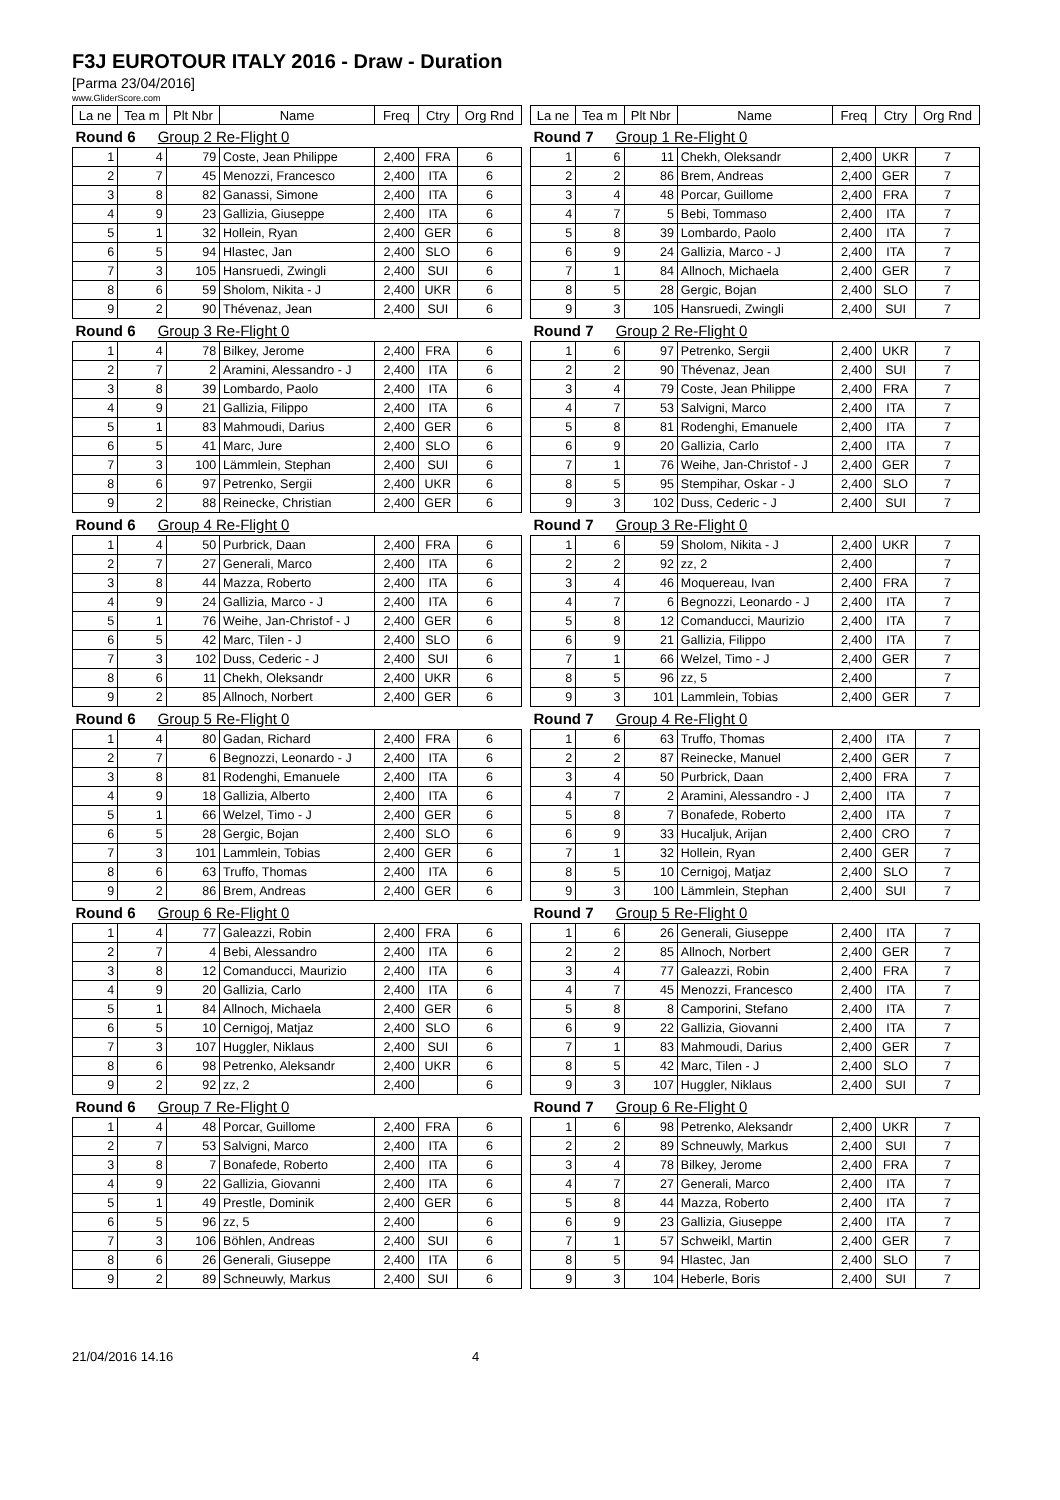F3J EUROTOUR ITALY 2016 - Draw - Duration
[Parma 23/04/2016]
www.GliderScore.com
| La ne | Tea m | Plt Nbr | Name | Freq | Ctry | Org Rnd |
| --- | --- | --- | --- | --- | --- | --- |
| Round 6 Group 2 Re-Flight 0 | | | | | | |
| 1 | 4 | 79 | Coste, Jean Philippe | 2,400 | FRA | 6 |
| 2 | 7 | 45 | Menozzi, Francesco | 2,400 | ITA | 6 |
| 3 | 8 | 82 | Ganassi, Simone | 2,400 | ITA | 6 |
| 4 | 9 | 23 | Gallizia, Giuseppe | 2,400 | ITA | 6 |
| 5 | 1 | 32 | Hollein, Ryan | 2,400 | GER | 6 |
| 6 | 5 | 94 | Hlastec, Jan | 2,400 | SLO | 6 |
| 7 | 3 | 105 | Hansruedi, Zwingli | 2,400 | SUI | 6 |
| 8 | 6 | 59 | Sholom, Nikita - J | 2,400 | UKR | 6 |
| 9 | 2 | 90 | Thévenaz, Jean | 2,400 | SUI | 6 |
| Round 6 Group 3 Re-Flight 0 | | | | | | |
| 1 | 4 | 78 | Bilkey, Jerome | 2,400 | FRA | 6 |
| 2 | 7 | 2 | Aramini, Alessandro - J | 2,400 | ITA | 6 |
| 3 | 8 | 39 | Lombardo, Paolo | 2,400 | ITA | 6 |
| 4 | 9 | 21 | Gallizia, Filippo | 2,400 | ITA | 6 |
| 5 | 1 | 83 | Mahmoudi, Darius | 2,400 | GER | 6 |
| 6 | 5 | 41 | Marc, Jure | 2,400 | SLO | 6 |
| 7 | 3 | 100 | Lämmlein, Stephan | 2,400 | SUI | 6 |
| 8 | 6 | 97 | Petrenko, Sergii | 2,400 | UKR | 6 |
| 9 | 2 | 88 | Reinecke, Christian | 2,400 | GER | 6 |
| Round 6 Group 4 Re-Flight 0 | | | | | | |
| 1 | 4 | 50 | Purbrick, Daan | 2,400 | FRA | 6 |
| 2 | 7 | 27 | Generali, Marco | 2,400 | ITA | 6 |
| 3 | 8 | 44 | Mazza, Roberto | 2,400 | ITA | 6 |
| 4 | 9 | 24 | Gallizia, Marco - J | 2,400 | ITA | 6 |
| 5 | 1 | 76 | Weihe, Jan-Christof - J | 2,400 | GER | 6 |
| 6 | 5 | 42 | Marc, Tilen - J | 2,400 | SLO | 6 |
| 7 | 3 | 102 | Duss, Cederic - J | 2,400 | SUI | 6 |
| 8 | 6 | 11 | Chekh, Oleksandr | 2,400 | UKR | 6 |
| 9 | 2 | 85 | Allnoch, Norbert | 2,400 | GER | 6 |
| Round 6 Group 5 Re-Flight 0 | | | | | | |
| 1 | 4 | 80 | Gadan, Richard | 2,400 | FRA | 6 |
| 2 | 7 | 6 | Begnozzi, Leonardo - J | 2,400 | ITA | 6 |
| 3 | 8 | 81 | Rodenghi, Emanuele | 2,400 | ITA | 6 |
| 4 | 9 | 18 | Gallizia, Alberto | 2,400 | ITA | 6 |
| 5 | 1 | 66 | Welzel, Timo - J | 2,400 | GER | 6 |
| 6 | 5 | 28 | Gergic, Bojan | 2,400 | SLO | 6 |
| 7 | 3 | 101 | Lammlein, Tobias | 2,400 | GER | 6 |
| 8 | 6 | 63 | Truffo, Thomas | 2,400 | ITA | 6 |
| 9 | 2 | 86 | Brem, Andreas | 2,400 | GER | 6 |
| Round 6 Group 6 Re-Flight 0 | | | | | | |
| 1 | 4 | 77 | Galeazzi, Robin | 2,400 | FRA | 6 |
| 2 | 7 | 4 | Bebi, Alessandro | 2,400 | ITA | 6 |
| 3 | 8 | 12 | Comanducci, Maurizio | 2,400 | ITA | 6 |
| 4 | 9 | 20 | Gallizia, Carlo | 2,400 | ITA | 6 |
| 5 | 1 | 84 | Allnoch, Michaela | 2,400 | GER | 6 |
| 6 | 5 | 10 | Cernigoj, Matjaz | 2,400 | SLO | 6 |
| 7 | 3 | 107 | Huggler, Niklaus | 2,400 | SUI | 6 |
| 8 | 6 | 98 | Petrenko, Aleksandr | 2,400 | UKR | 6 |
| 9 | 2 | 92 | zz, 2 | 2,400 | | 6 |
| Round 6 Group 7 Re-Flight 0 | | | | | | |
| 1 | 4 | 48 | Porcar, Guillome | 2,400 | FRA | 6 |
| 2 | 7 | 53 | Salvigni, Marco | 2,400 | ITA | 6 |
| 3 | 8 | 7 | Bonafede, Roberto | 2,400 | ITA | 6 |
| 4 | 9 | 22 | Gallizia, Giovanni | 2,400 | ITA | 6 |
| 5 | 1 | 49 | Prestle, Dominik | 2,400 | GER | 6 |
| 6 | 5 | 96 | zz, 5 | 2,400 | | 6 |
| 7 | 3 | 106 | Böhlen, Andreas | 2,400 | SUI | 6 |
| 8 | 6 | 26 | Generali, Giuseppe | 2,400 | ITA | 6 |
| 9 | 2 | 89 | Schneuwly, Markus | 2,400 | SUI | 6 |
| La ne | Tea m | Plt Nbr | Name | Freq | Ctry | Org Rnd |
| --- | --- | --- | --- | --- | --- | --- |
| Round 7 Group 1 Re-Flight 0 | | | | | | |
| 1 | 6 | 11 | Chekh, Oleksandr | 2,400 | UKR | 7 |
| 2 | 2 | 86 | Brem, Andreas | 2,400 | GER | 7 |
| 3 | 4 | 48 | Porcar, Guillome | 2,400 | FRA | 7 |
| 4 | 7 | 5 | Bebi, Tommaso | 2,400 | ITA | 7 |
| 5 | 8 | 39 | Lombardo, Paolo | 2,400 | ITA | 7 |
| 6 | 9 | 24 | Gallizia, Marco - J | 2,400 | ITA | 7 |
| 7 | 1 | 84 | Allnoch, Michaela | 2,400 | GER | 7 |
| 8 | 5 | 28 | Gergic, Bojan | 2,400 | SLO | 7 |
| 9 | 3 | 105 | Hansruedi, Zwingli | 2,400 | SUI | 7 |
| Round 7 Group 2 Re-Flight 0 | | | | | | |
| 1 | 6 | 97 | Petrenko, Sergii | 2,400 | UKR | 7 |
| 2 | 2 | 90 | Thévenaz, Jean | 2,400 | SUI | 7 |
| 3 | 4 | 79 | Coste, Jean Philippe | 2,400 | FRA | 7 |
| 4 | 7 | 53 | Salvigni, Marco | 2,400 | ITA | 7 |
| 5 | 8 | 81 | Rodenghi, Emanuele | 2,400 | ITA | 7 |
| 6 | 9 | 20 | Gallizia, Carlo | 2,400 | ITA | 7 |
| 7 | 1 | 76 | Weihe, Jan-Christof - J | 2,400 | GER | 7 |
| 8 | 5 | 95 | Stempihar, Oskar - J | 2,400 | SLO | 7 |
| 9 | 3 | 102 | Duss, Cederic - J | 2,400 | SUI | 7 |
| Round 7 Group 3 Re-Flight 0 | | | | | | |
| 1 | 6 | 59 | Sholom, Nikita - J | 2,400 | UKR | 7 |
| 2 | 2 | 92 | zz, 2 | 2,400 | | 7 |
| 3 | 4 | 46 | Moquereau, Ivan | 2,400 | FRA | 7 |
| 4 | 7 | 6 | Begnozzi, Leonardo - J | 2,400 | ITA | 7 |
| 5 | 8 | 12 | Comanducci, Maurizio | 2,400 | ITA | 7 |
| 6 | 9 | 21 | Gallizia, Filippo | 2,400 | ITA | 7 |
| 7 | 1 | 66 | Welzel, Timo - J | 2,400 | GER | 7 |
| 8 | 5 | 96 | zz, 5 | 2,400 | | 7 |
| 9 | 3 | 101 | Lammlein, Tobias | 2,400 | GER | 7 |
| Round 7 Group 4 Re-Flight 0 | | | | | | |
| 1 | 6 | 63 | Truffo, Thomas | 2,400 | ITA | 7 |
| 2 | 2 | 87 | Reinecke, Manuel | 2,400 | GER | 7 |
| 3 | 4 | 50 | Purbrick, Daan | 2,400 | FRA | 7 |
| 4 | 7 | 2 | Aramini, Alessandro - J | 2,400 | ITA | 7 |
| 5 | 8 | 7 | Bonafede, Roberto | 2,400 | ITA | 7 |
| 6 | 9 | 33 | Hucaljuk, Arijan | 2,400 | CRO | 7 |
| 7 | 1 | 32 | Hollein, Ryan | 2,400 | GER | 7 |
| 8 | 5 | 10 | Cernigoj, Matjaz | 2,400 | SLO | 7 |
| 9 | 3 | 100 | Lämmlein, Stephan | 2,400 | SUI | 7 |
| Round 7 Group 5 Re-Flight 0 | | | | | | |
| 1 | 6 | 26 | Generali, Giuseppe | 2,400 | ITA | 7 |
| 2 | 2 | 85 | Allnoch, Norbert | 2,400 | GER | 7 |
| 3 | 4 | 77 | Galeazzi, Robin | 2,400 | FRA | 7 |
| 4 | 7 | 45 | Menozzi, Francesco | 2,400 | ITA | 7 |
| 5 | 8 | 8 | Camporini, Stefano | 2,400 | ITA | 7 |
| 6 | 9 | 22 | Gallizia, Giovanni | 2,400 | ITA | 7 |
| 7 | 1 | 83 | Mahmoudi, Darius | 2,400 | GER | 7 |
| 8 | 5 | 42 | Marc, Tilen - J | 2,400 | SLO | 7 |
| 9 | 3 | 107 | Huggler, Niklaus | 2,400 | SUI | 7 |
| Round 7 Group 6 Re-Flight 0 | | | | | | |
| 1 | 6 | 98 | Petrenko, Aleksandr | 2,400 | UKR | 7 |
| 2 | 2 | 89 | Schneuwly, Markus | 2,400 | SUI | 7 |
| 3 | 4 | 78 | Bilkey, Jerome | 2,400 | FRA | 7 |
| 4 | 7 | 27 | Generali, Marco | 2,400 | ITA | 7 |
| 5 | 8 | 44 | Mazza, Roberto | 2,400 | ITA | 7 |
| 6 | 9 | 23 | Gallizia, Giuseppe | 2,400 | ITA | 7 |
| 7 | 1 | 57 | Schweikl, Martin | 2,400 | GER | 7 |
| 8 | 5 | 94 | Hlastec, Jan | 2,400 | SLO | 7 |
| 9 | 3 | 104 | Heberle, Boris | 2,400 | SUI | 7 |
21/04/2016 14.16 4